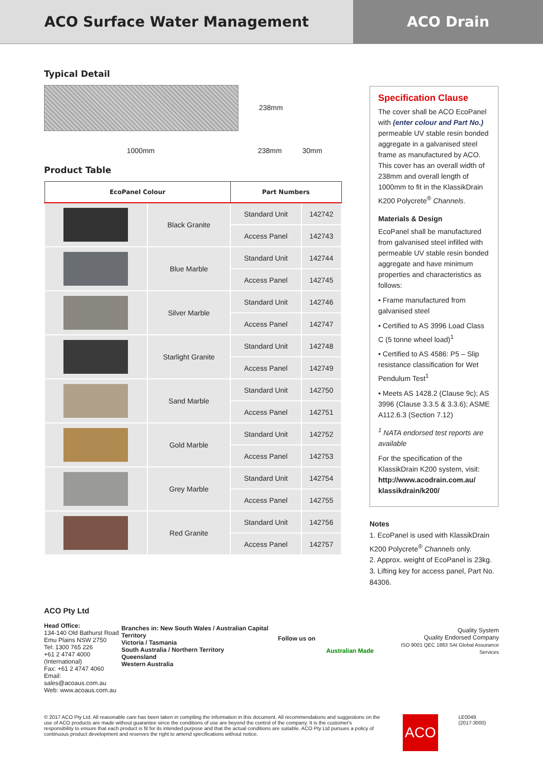ACO Surface Water Management
ACO Drain
Typical Detail
238mm
1000mm 238mm 30mm
Product Table
| EcoPanel Colour | | Part Numbers | |
| --- | --- | --- | --- |
| | Black Granite | Standard Unit | 142742 |
| | | Access Panel | 142743 |
| | Blue Marble | Standard Unit | 142744 |
| | | Access Panel | 142745 |
| | Silver Marble | Standard Unit | 142746 |
| | | Access Panel | 142747 |
| | Starlight Granite | Standard Unit | 142748 |
| | | Access Panel | 142749 |
| | Sand Marble | Standard Unit | 142750 |
| | | Access Panel | 142751 |
| | Gold Marble | Standard Unit | 142752 |
| | | Access Panel | 142753 |
| | Grey Marble | Standard Unit | 142754 |
| | | Access Panel | 142755 |
| | Red Granite | Standard Unit | 142756 |
| | | Access Panel | 142757 |
Specification Clause
The cover shall be ACO EcoPanel with (enter colour and Part No.) permeable UV stable resin bonded aggregate in a galvanised steel frame as manufactured by ACO. This cover has an overall width of 238mm and overall length of 1000mm to fit in the KlassikDrain K200 Polycrete<sup>®</sup> Channels.
Materials & Design
EcoPanel shall be manufactured from galvanised steel infilled with permeable UV stable resin bonded aggregate and have minimum properties and characteristics as follows:
• Frame manufactured from galvanised steel
• Certified to AS 3996 Load Class C (5 tonne wheel load)<sup>1</sup>
• Certified to AS 4586: P5 – Slip resistance classification for Wet Pendulum Test<sup>1</sup>
• Meets AS 1428.2 (Clause 9c); AS 3996 (Clause 3.3.5 & 3.3.6); ASME A112.6.3 (Section 7.12)
<sup>1</sup> NATA endorsed test reports are available
For the specification of the KlassikDrain K200 system, visit: http://www.acodrain.com.au/ klassikdrain/k200/
Notes
1. EcoPanel is used with KlassikDrain K200 Polycrete<sup>®</sup> Channels only.
2. Approx. weight of EcoPanel is 23kg.
3. Lifting key for access panel, Part No. 84306.
ACO Pty Ltd
Head Office:
134-140 Old Bathurst Road
Emu Plains NSW 2750
Tel: 1300 765 226
+61 2 4747 4000
(International)
Fax: +61 2 4747 4060
Email: sales@acoaus.com.au
Web: www.acoaus.com.au
Branches in: New South Wales / Australian Capital Territory
Victoria / Tasmania
South Australia / Northern Territory
Queensland
Western Australia
Follow us on
Australian Made
Quality System
Quality Endorsed Company
ISO 9001 QEC 1883 SAI Global Assurance Services
© 2017 ACO Pty Ltd. All reasonable care has been taken in compiling the information in this document. All recommendations and suggestions on the use of ACO products are made without guarantee since the conditions of use are beyond the control of the company. It is the customer's responsibility to ensure that each product is fit for its intended purpose and that the actual conditions are suitable. ACO Pty Ltd pursues a policy of continuous product development and reserves the right to amend specifications without notice.
ACO
LE0049 (2017:3000)